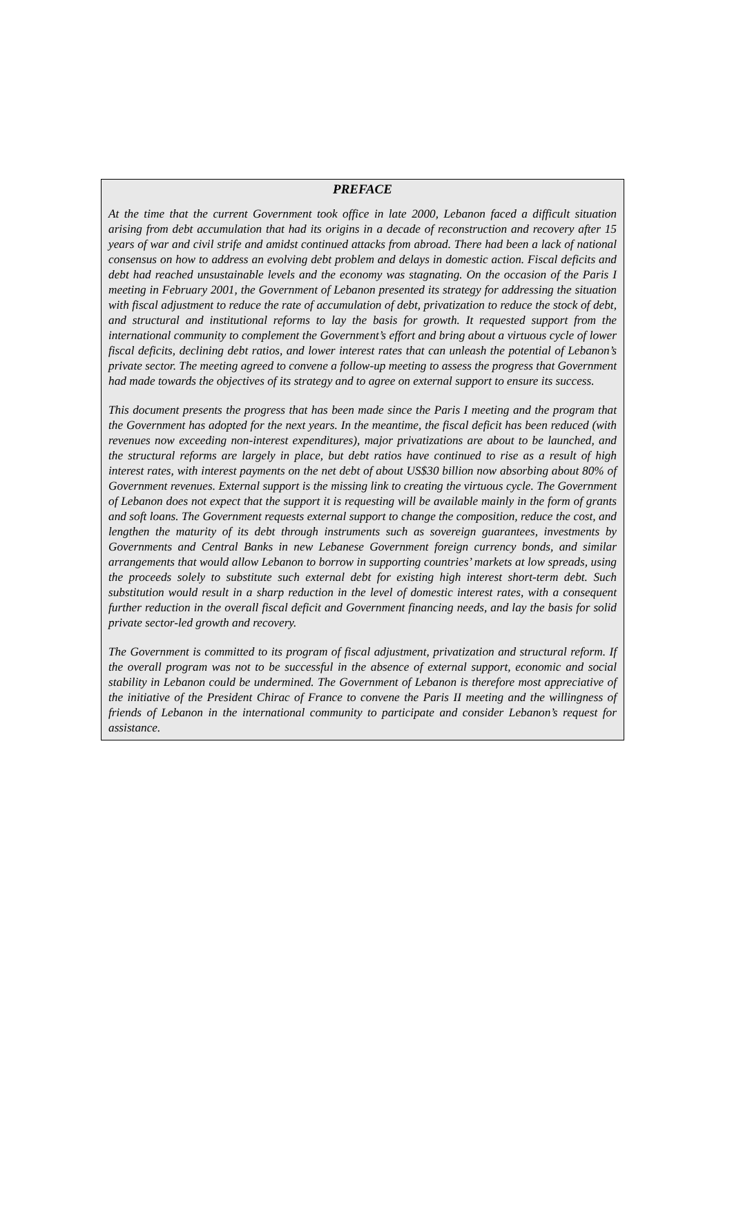PREFACE
At the time that the current Government took office in late 2000, Lebanon faced a difficult situation arising from debt accumulation that had its origins in a decade of reconstruction and recovery after 15 years of war and civil strife and amidst continued attacks from abroad. There had been a lack of national consensus on how to address an evolving debt problem and delays in domestic action. Fiscal deficits and debt had reached unsustainable levels and the economy was stagnating. On the occasion of the Paris I meeting in February 2001, the Government of Lebanon presented its strategy for addressing the situation with fiscal adjustment to reduce the rate of accumulation of debt, privatization to reduce the stock of debt, and structural and institutional reforms to lay the basis for growth. It requested support from the international community to complement the Government’s effort and bring about a virtuous cycle of lower fiscal deficits, declining debt ratios, and lower interest rates that can unleash the potential of Lebanon’s private sector. The meeting agreed to convene a follow-up meeting to assess the progress that Government had made towards the objectives of its strategy and to agree on external support to ensure its success.
This document presents the progress that has been made since the Paris I meeting and the program that the Government has adopted for the next years. In the meantime, the fiscal deficit has been reduced (with revenues now exceeding non-interest expenditures), major privatizations are about to be launched, and the structural reforms are largely in place, but debt ratios have continued to rise as a result of high interest rates, with interest payments on the net debt of about US$30 billion now absorbing about 80% of Government revenues. External support is the missing link to creating the virtuous cycle. The Government of Lebanon does not expect that the support it is requesting will be available mainly in the form of grants and soft loans. The Government requests external support to change the composition, reduce the cost, and lengthen the maturity of its debt through instruments such as sovereign guarantees, investments by Governments and Central Banks in new Lebanese Government foreign currency bonds, and similar arrangements that would allow Lebanon to borrow in supporting countries’ markets at low spreads, using the proceeds solely to substitute such external debt for existing high interest short-term debt. Such substitution would result in a sharp reduction in the level of domestic interest rates, with a consequent further reduction in the overall fiscal deficit and Government financing needs, and lay the basis for solid private sector-led growth and recovery.
The Government is committed to its program of fiscal adjustment, privatization and structural reform. If the overall program was not to be successful in the absence of external support, economic and social stability in Lebanon could be undermined. The Government of Lebanon is therefore most appreciative of the initiative of the President Chirac of France to convene the Paris II meeting and the willingness of friends of Lebanon in the international community to participate and consider Lebanon’s request for assistance.